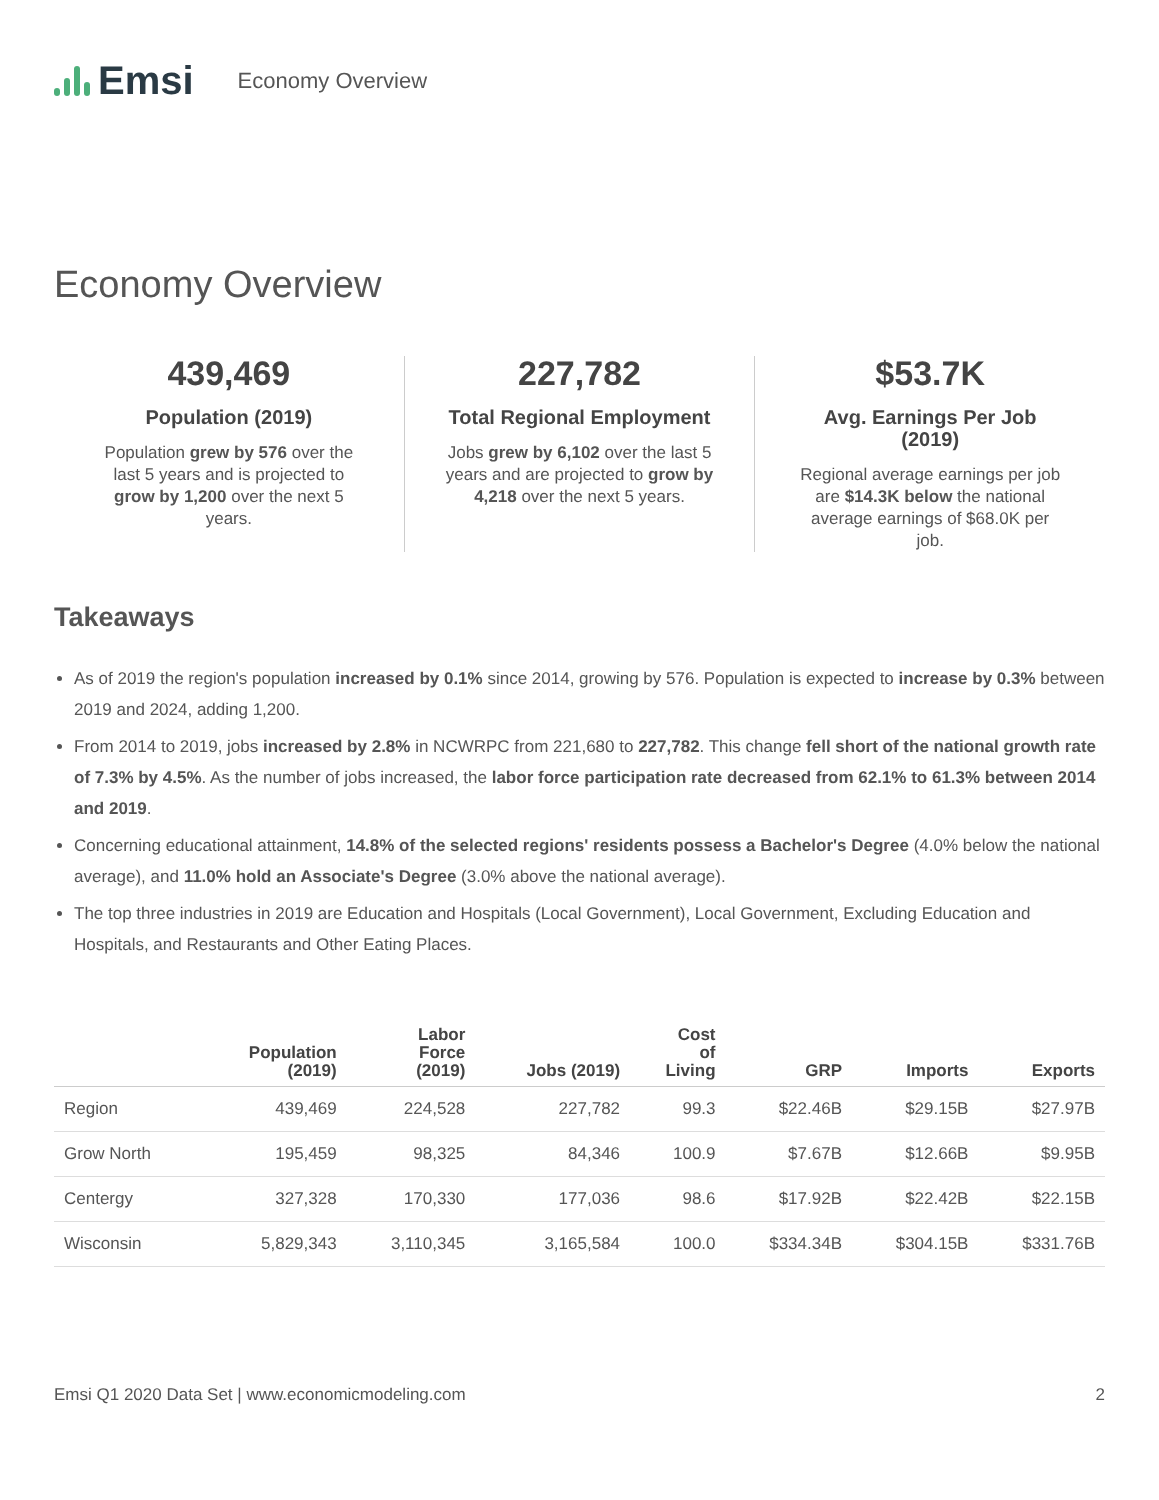Emsi
Economy Overview
Economy Overview
439,469
Population (2019)
Population grew by 576 over the last 5 years and is projected to grow by 1,200 over the next 5 years.
227,782
Total Regional Employment
Jobs grew by 6,102 over the last 5 years and are projected to grow by 4,218 over the next 5 years.
$53.7K
Avg. Earnings Per Job (2019)
Regional average earnings per job are $14.3K below the national average earnings of $68.0K per job.
Takeaways
As of 2019 the region's population increased by 0.1% since 2014, growing by 576. Population is expected to increase by 0.3% between 2019 and 2024, adding 1,200.
From 2014 to 2019, jobs increased by 2.8% in NCWRPC from 221,680 to 227,782. This change fell short of the national growth rate of 7.3% by 4.5%. As the number of jobs increased, the labor force participation rate decreased from 62.1% to 61.3% between 2014 and 2019.
Concerning educational attainment, 14.8% of the selected regions' residents possess a Bachelor's Degree (4.0% below the national average), and 11.0% hold an Associate's Degree (3.0% above the national average).
The top three industries in 2019 are Education and Hospitals (Local Government), Local Government, Excluding Education and Hospitals, and Restaurants and Other Eating Places.
| | Population (2019) | Labor Force (2019) | Jobs (2019) | Cost of Living | GRP | Imports | Exports |
| --- | --- | --- | --- | --- | --- | --- | --- |
| Region | 439,469 | 224,528 | 227,782 | 99.3 | $22.46B | $29.15B | $27.97B |
| Grow North | 195,459 | 98,325 | 84,346 | 100.9 | $7.67B | $12.66B | $9.95B |
| Centergy | 327,328 | 170,330 | 177,036 | 98.6 | $17.92B | $22.42B | $22.15B |
| Wisconsin | 5,829,343 | 3,110,345 | 3,165,584 | 100.0 | $334.34B | $304.15B | $331.76B |
Emsi Q1 2020 Data Set | www.economicmodeling.com 2